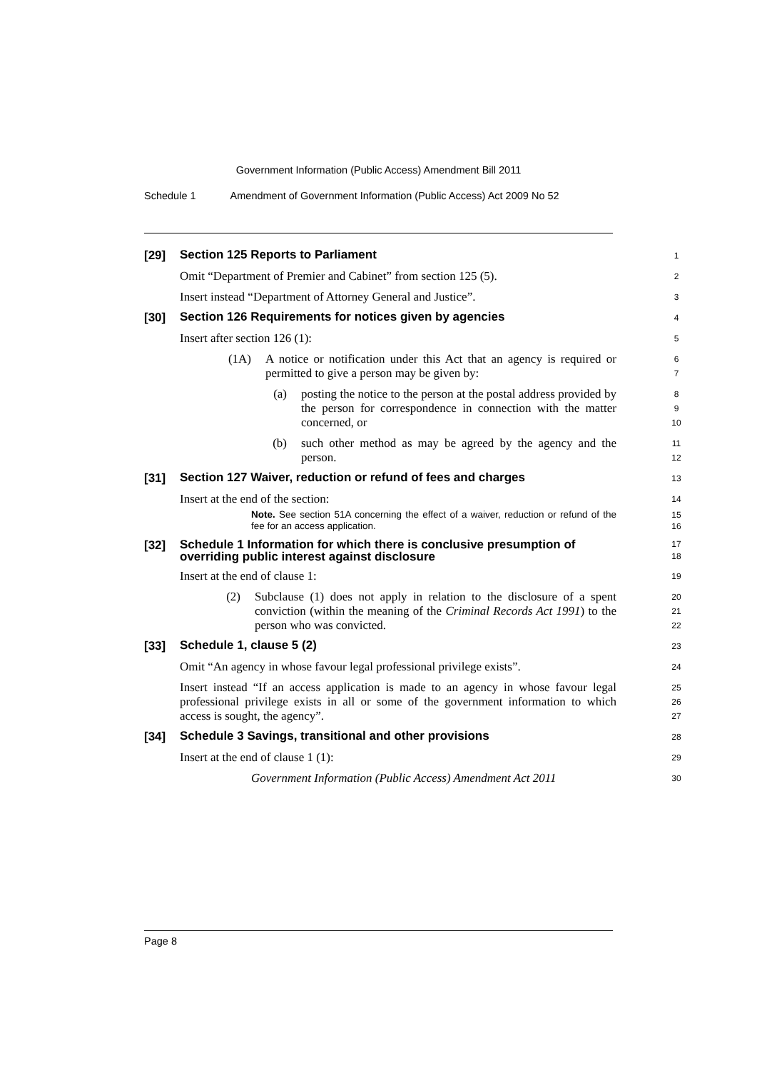Government Information (Public Access) Amendment Bill 2011
Schedule 1 Amendment of Government Information (Public Access) Act 2009 No 52
[29]
Section 125 Reports to Parliament
1
Omit “Department of Premier and Cabinet” from section 125 (5).
2
Insert instead “Department of Attorney General and Justice”.
3
[30]
Section 126 Requirements for notices given by agencies
4
Insert after section 126 (1):
5
(1A) A notice or notification under this Act that an agency is required or permitted to give a person may be given by:
6
7
(a) posting the notice to the person at the postal address provided by the person for correspondence in connection with the matter concerned, or
8
9
10
(b) such other method as may be agreed by the agency and the person.
11
12
[31]
Section 127 Waiver, reduction or refund of fees and charges
13
Insert at the end of the section:
14
Note. See section 51A concerning the effect of a waiver, reduction or refund of the fee for an access application.
15
16
[32]
Schedule 1 Information for which there is conclusive presumption of overriding public interest against disclosure
17
18
Insert at the end of clause 1:
19
(2) Subclause (1) does not apply in relation to the disclosure of a spent conviction (within the meaning of the Criminal Records Act 1991) to the person who was convicted.
20
21
22
[33]
Schedule 1, clause 5 (2)
23
Omit “An agency in whose favour legal professional privilege exists”.
24
Insert instead “If an access application is made to an agency in whose favour legal professional privilege exists in all or some of the government information to which access is sought, the agency”.
25
26
27
[34]
Schedule 3 Savings, transitional and other provisions
28
Insert at the end of clause 1 (1):
29
Government Information (Public Access) Amendment Act 2011
30
Page 8